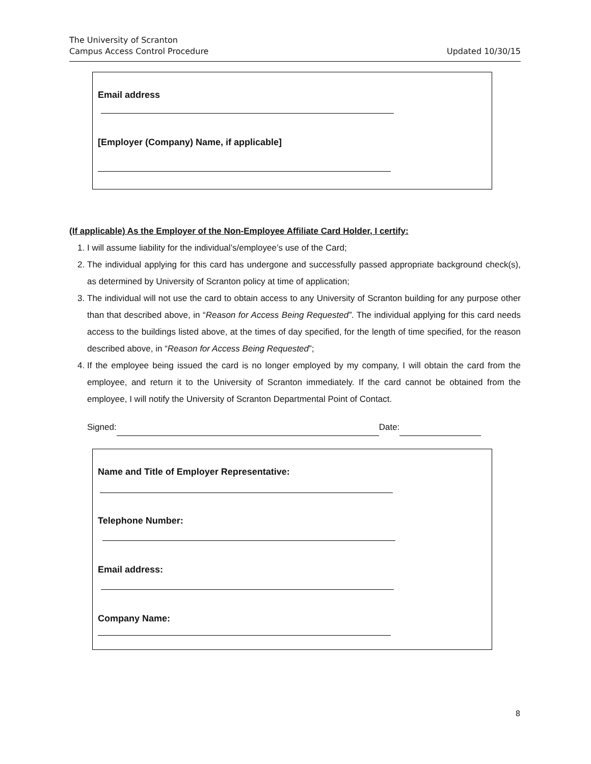The University of Scranton
Campus Access Control Procedure
Updated 10/30/15
Email address
[Employer (Company) Name, if applicable]
(If applicable) As the Employer of the Non-Employee Affiliate Card Holder, I certify:
1. I will assume liability for the individual’s/employee’s use of the Card;
2. The individual applying for this card has undergone and successfully passed appropriate background check(s), as determined by University of Scranton policy at time of application;
3. The individual will not use the card to obtain access to any University of Scranton building for any purpose other than that described above, in “Reason for Access Being Requested”. The individual applying for this card needs access to the buildings listed above, at the times of day specified, for the length of time specified, for the reason described above, in “Reason for Access Being Requested”;
4. If the employee being issued the card is no longer employed by my company, I will obtain the card from the employee, and return it to the University of Scranton immediately. If the card cannot be obtained from the employee, I will notify the University of Scranton Departmental Point of Contact.
Signed: Date:
Name and Title of Employer Representative:
Telephone Number:
Email address:
Company Name:
8